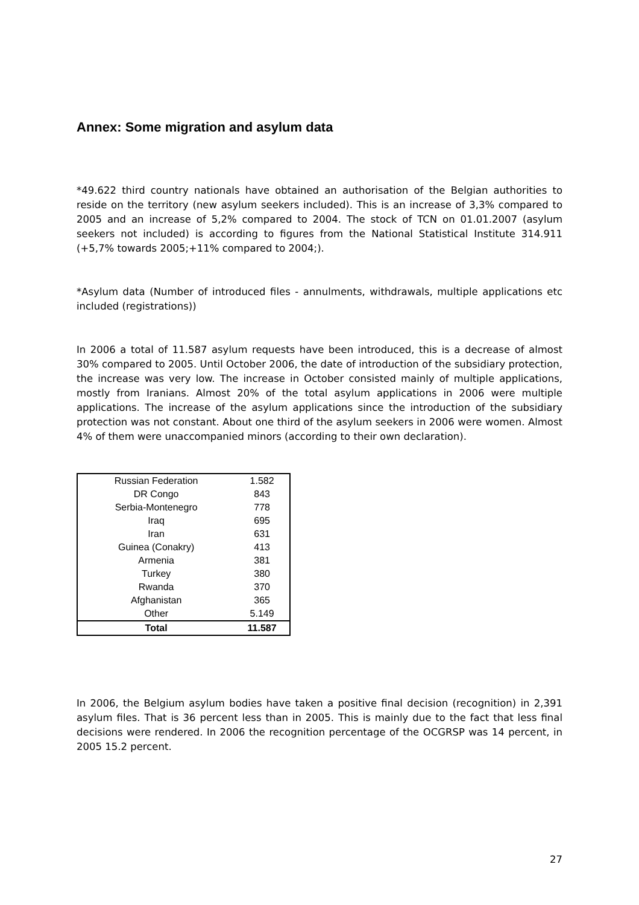Annex: Some migration and asylum data
*49.622 third country nationals have obtained an authorisation of the Belgian authorities to reside on the territory (new asylum seekers included). This is an increase of 3,3% compared to 2005 and an increase of 5,2% compared to 2004. The stock of TCN on 01.01.2007 (asylum seekers not included) is according to figures from the National Statistical Institute 314.911 (+5,7% towards 2005;+11% compared to 2004;).
*Asylum data (Number of introduced files - annulments, withdrawals, multiple applications etc included (registrations))
In 2006 a total of 11.587 asylum requests have been introduced, this is a decrease of almost 30% compared to 2005. Until October 2006, the date of introduction of the subsidiary protection, the increase was very low. The increase in October consisted mainly of multiple applications, mostly from Iranians. Almost 20% of the total asylum applications in 2006 were multiple applications. The increase of the asylum applications since the introduction of the subsidiary protection was not constant. About one third of the asylum seekers in 2006 were women. Almost 4% of them were unaccompanied minors (according to their own declaration).
| Russian Federation | 1.582 |
| DR Congo | 843 |
| Serbia-Montenegro | 778 |
| Iraq | 695 |
| Iran | 631 |
| Guinea (Conakry) | 413 |
| Armenia | 381 |
| Turkey | 380 |
| Rwanda | 370 |
| Afghanistan | 365 |
| Other | 5.149 |
| Total | 11.587 |
In 2006, the Belgium asylum bodies have taken a positive final decision (recognition) in 2,391 asylum files. That is 36 percent less than in 2005. This is mainly due to the fact that less final decisions were rendered. In 2006 the recognition percentage of the OCGRSP was 14 percent, in 2005 15.2 percent.
27